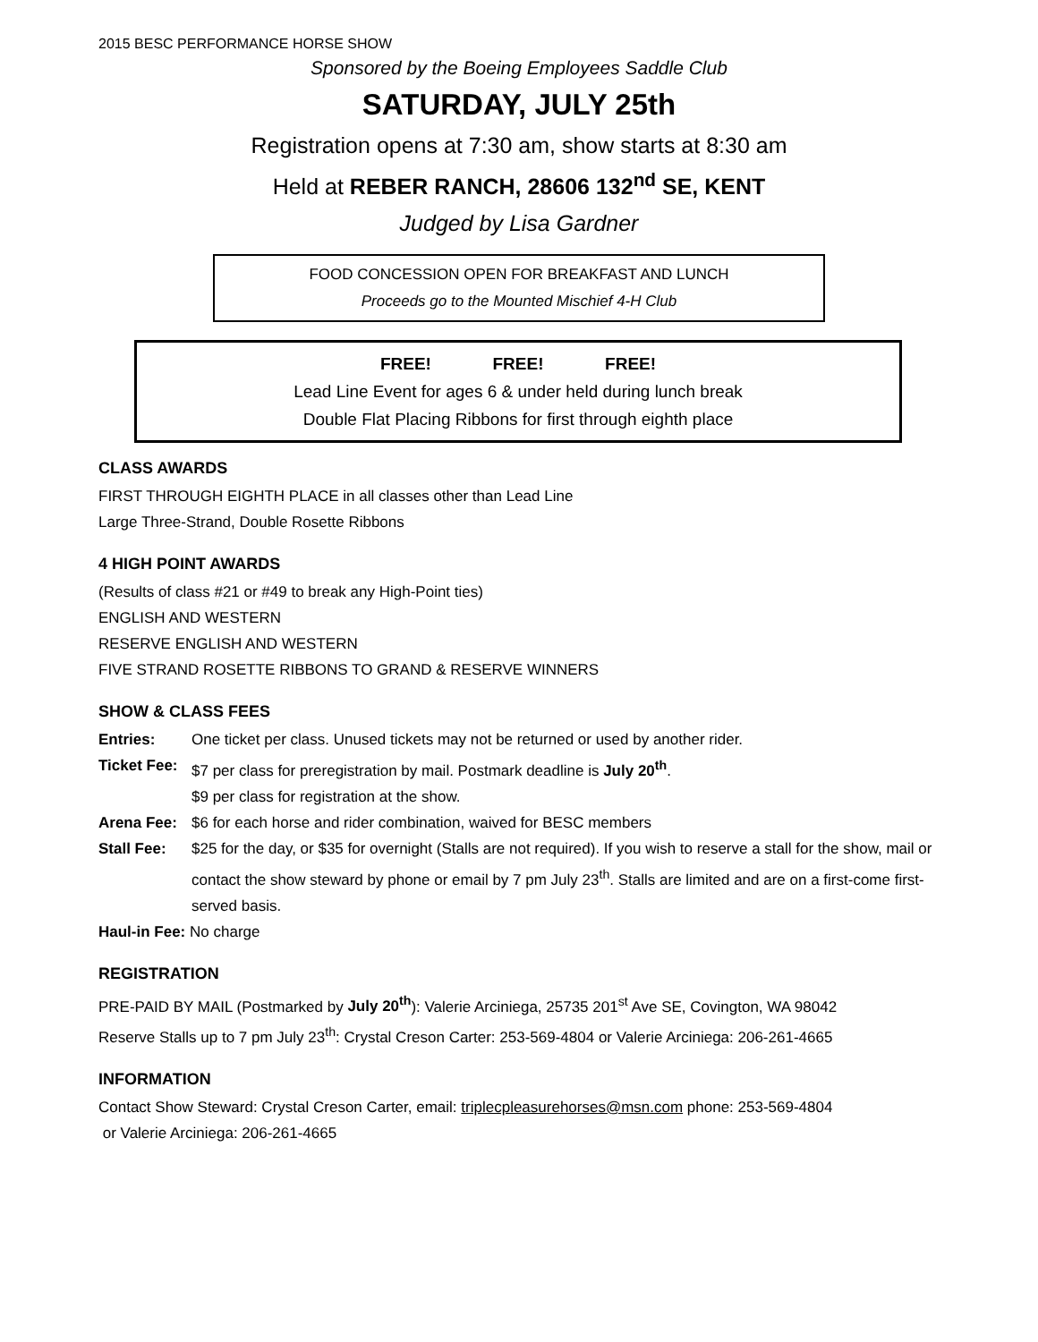2015 BESC PERFORMANCE HORSE SHOW
Sponsored by the Boeing Employees Saddle Club
SATURDAY, JULY 25th
Registration opens at 7:30 am, show starts at 8:30 am
Held at REBER RANCH, 28606 132<sup>nd</sup> SE, KENT
Judged by Lisa Gardner
FOOD CONCESSION OPEN FOR BREAKFAST AND LUNCH
Proceeds go to the Mounted Mischief 4-H Club
FREE! FREE! FREE!
Lead Line Event for ages 6 & under held during lunch break
Double Flat Placing Ribbons for first through eighth place
CLASS AWARDS
FIRST THROUGH EIGHTH PLACE in all classes other than Lead Line
Large Three-Strand, Double Rosette Ribbons
4 HIGH POINT AWARDS
(Results of class #21 or #49 to break any High-Point ties)
ENGLISH AND WESTERN
RESERVE ENGLISH AND WESTERN
FIVE STRAND ROSETTE RIBBONS TO GRAND & RESERVE WINNERS
SHOW & CLASS FEES
Entries: One ticket per class. Unused tickets may not be returned or used by another rider.
Ticket Fee: $7 per class for preregistration by mail. Postmark deadline is July 20<sup>th</sup>.
$9 per class for registration at the show.
Arena Fee: $6 for each horse and rider combination, waived for BESC members
Stall Fee: $25 for the day, or $35 for overnight (Stalls are not required). If you wish to reserve a stall for the show, mail or contact the show steward by phone or email by 7 pm July 23<sup>th</sup>. Stalls are limited and are on a first-come first-served basis.
Haul-in Fee: No charge
REGISTRATION
PRE-PAID BY MAIL (Postmarked by July 20<sup>th</sup>): Valerie Arciniega, 25735 201<sup>st</sup> Ave SE, Covington, WA 98042
Reserve Stalls up to 7 pm July 23<sup>th</sup>: Crystal Creson Carter: 253-569-4804 or Valerie Arciniega: 206-261-4665
INFORMATION
Contact Show Steward: Crystal Creson Carter, email: triplecpleasurehorses@msn.com phone: 253-569-4804
or Valerie Arciniega: 206-261-4665